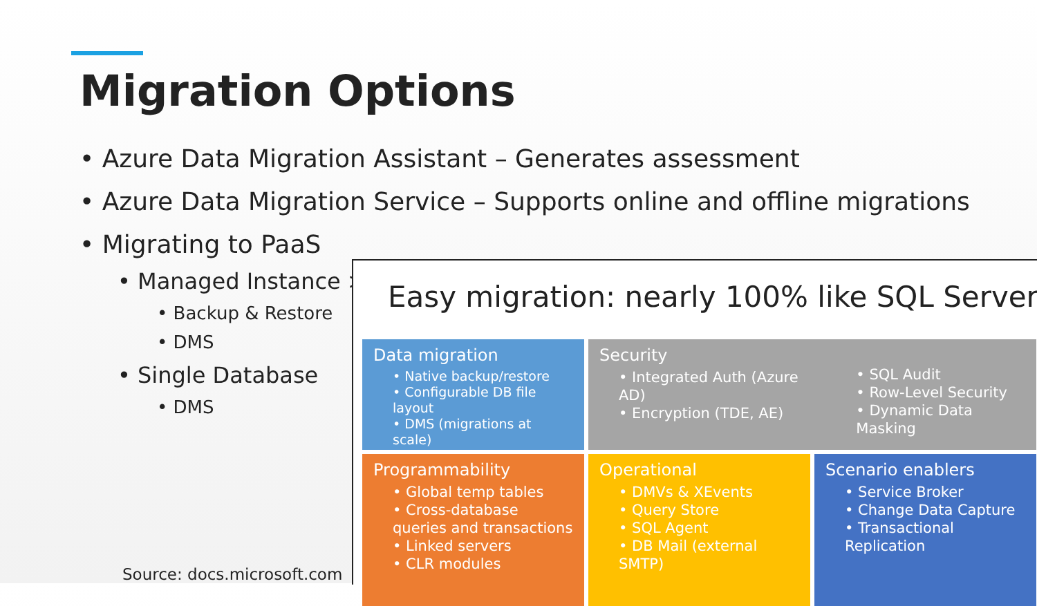Migration Options
• Azure Data Migration Assistant – Generates assessment
• Azure Data Migration Service – Supports online and offline migrations
• Migrating to PaaS
• Managed Instance >
• Backup & Restore
• DMS
• Single Database
• DMS
Easy migration: nearly 100% like SQL Server
Data migration
• Native backup/restore
• Configurable DB file layout
• DMS (migrations at scale)
Security
• Integrated Auth (Azure AD)
• Encryption (TDE, AE)
• SQL Audit
• Row-Level Security
• Dynamic Data Masking
Programmability
• Global temp tables
• Cross-database queries and transactions
• Linked servers
• CLR modules
Operational
• DMVs & XEvents
• Query Store
• SQL Agent
• DB Mail (external SMTP)
Scenario enablers
• Service Broker
• Change Data Capture
• Transactional Replication
Source: docs.microsoft.com